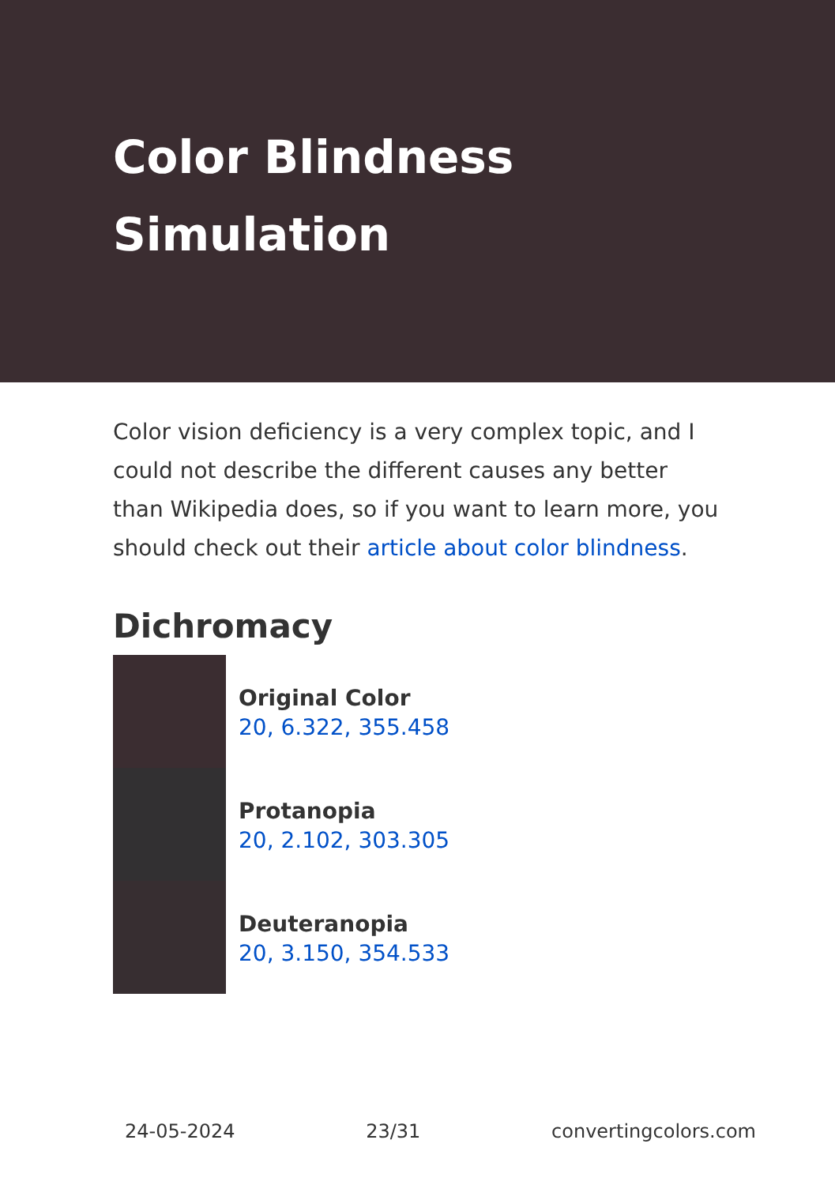Color Blindness Simulation
Color vision deficiency is a very complex topic, and I could not describe the different causes any better than Wikipedia does, so if you want to learn more, you should check out their article about color blindness.
Dichromacy
Original Color
20, 6.322, 355.458
Protanopia
20, 2.102, 303.305
Deuteranopia
20, 3.150, 354.533
24-05-2024 23/31 convertingcolors.com